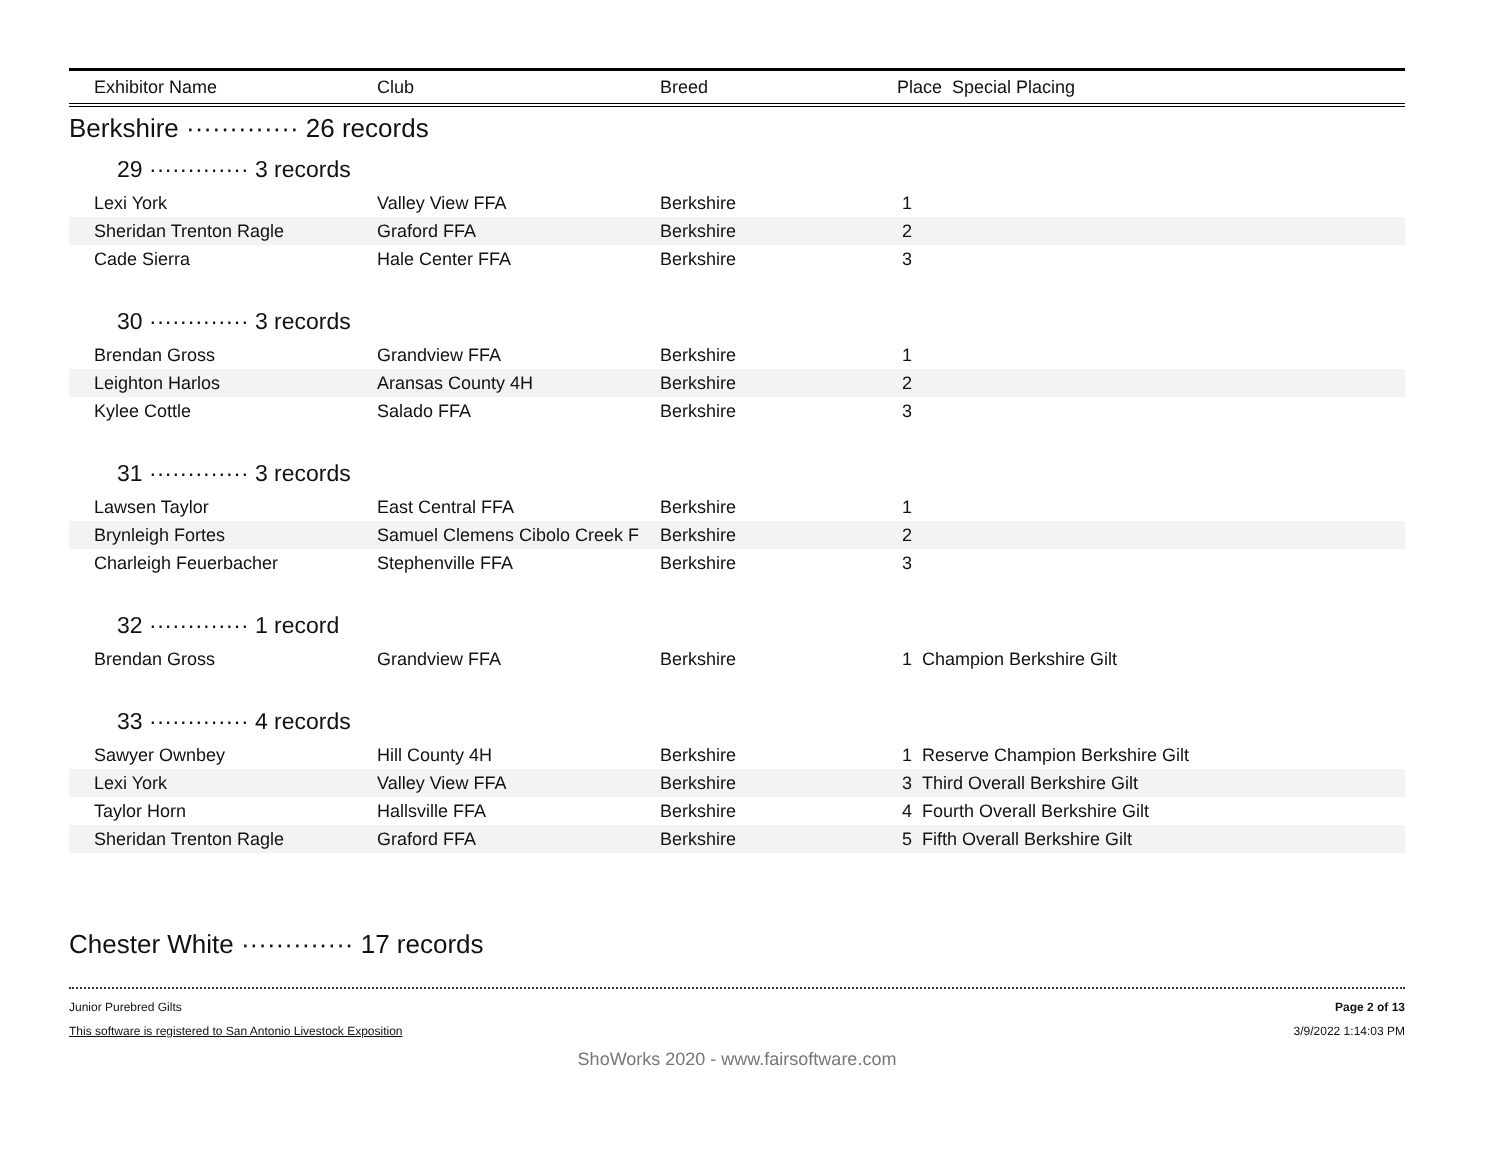| Exhibitor Name | Club | Breed | Place Special Placing | |
| --- | --- | --- | --- | --- |
| Berkshire ············· 26 records | | | | |
| 29 ············· 3 records | | | | |
| Lexi York | Valley View FFA | Berkshire | 1 | |
| Sheridan Trenton Ragle | Graford FFA | Berkshire | 2 | |
| Cade Sierra | Hale Center FFA | Berkshire | 3 | |
| 30 ············· 3 records | | | | |
| Brendan Gross | Grandview FFA | Berkshire | 1 | |
| Leighton Harlos | Aransas County 4H | Berkshire | 2 | |
| Kylee Cottle | Salado FFA | Berkshire | 3 | |
| 31 ············· 3 records | | | | |
| Lawsen Taylor | East Central FFA | Berkshire | 1 | |
| Brynleigh Fortes | Samuel Clemens Cibolo Creek F | Berkshire | 2 | |
| Charleigh Feuerbacher | Stephenville FFA | Berkshire | 3 | |
| 32 ············· 1 record | | | | |
| Brendan Gross | Grandview FFA | Berkshire | 1 | Champion Berkshire Gilt |
| 33 ············· 4 records | | | | |
| Sawyer Ownbey | Hill County 4H | Berkshire | 1 | Reserve Champion Berkshire Gilt |
| Lexi York | Valley View FFA | Berkshire | 3 | Third Overall Berkshire Gilt |
| Taylor Horn | Hallsville FFA | Berkshire | 4 | Fourth Overall Berkshire Gilt |
| Sheridan Trenton Ragle | Graford FFA | Berkshire | 5 | Fifth Overall Berkshire Gilt |
| Chester White ············· 17 records | | | | |
Junior Purebred Gilts
This software is registered to San Antonio Livestock Exposition
Page 2 of 13
3/9/2022 1:14:03 PM
ShoWorks 2020 - www.fairsoftware.com